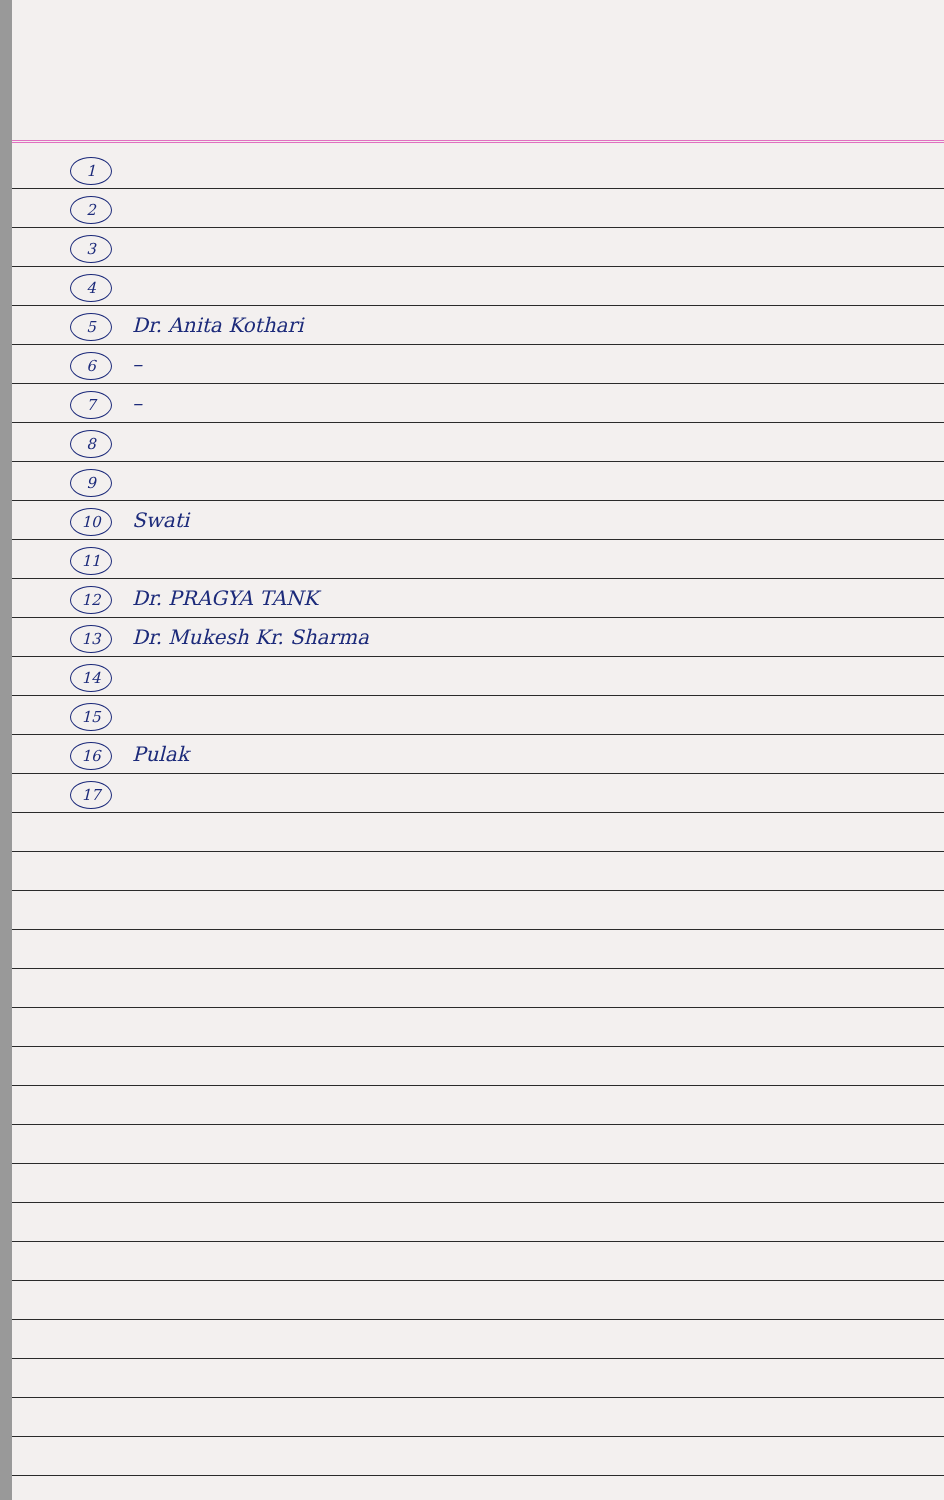1
2
3
4
5 Dr. Anita Kothari
6 –
7 –
8
9
10 Swati
11
12 Dr. PRAGYA TANK
13 Dr. Mukesh Kr. Sharma
14
15
16 Pulak
17